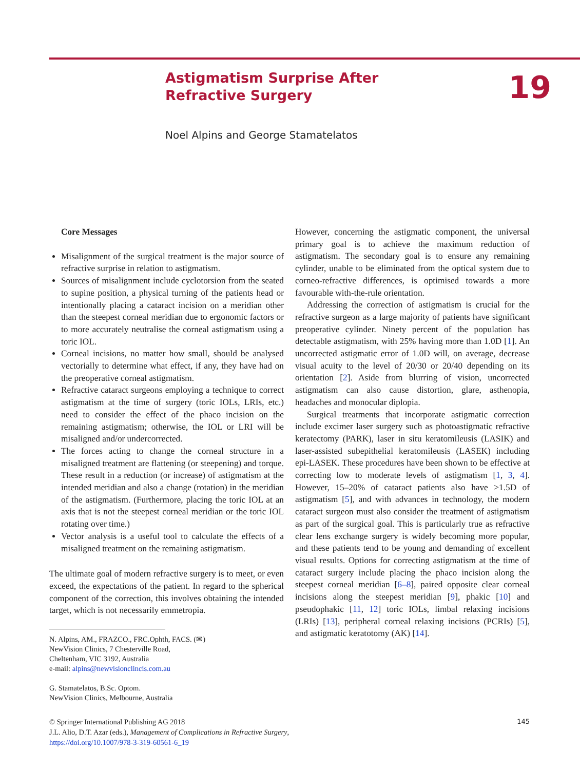Astigmatism Surprise After
Refractive Surgery
19
Noel Alpins and George Stamatelatos
Core Messages
Misalignment of the surgical treatment is the major source of refractive surprise in relation to astigmatism.
Sources of misalignment include cyclotorsion from the seated to supine position, a physical turning of the patients head or intentionally placing a cataract incision on a meridian other than the steepest corneal meridian due to ergonomic factors or to more accurately neutralise the corneal astigmatism using a toric IOL.
Corneal incisions, no matter how small, should be analysed vectorially to determine what effect, if any, they have had on the preoperative corneal astigmatism.
Refractive cataract surgeons employing a technique to correct astigmatism at the time of surgery (toric IOLs, LRIs, etc.) need to consider the effect of the phaco incision on the remaining astigmatism; otherwise, the IOL or LRI will be misaligned and/or undercorrected.
The forces acting to change the corneal structure in a misaligned treatment are flattening (or steepening) and torque. These result in a reduction (or increase) of astigmatism at the intended meridian and also a change (rotation) in the meridian of the astigmatism. (Furthermore, placing the toric IOL at an axis that is not the steepest corneal meridian or the toric IOL rotating over time.)
Vector analysis is a useful tool to calculate the effects of a misaligned treatment on the remaining astigmatism.
The ultimate goal of modern refractive surgery is to meet, or even exceed, the expectations of the patient. In regard to the spherical component of the correction, this involves obtaining the intended target, which is not necessarily emmetropia.
N. Alpins, AM., FRAZCO., FRC.Ophth, FACS. (✉)
NewVision Clinics, 7 Chesterville Road,
Cheltenham, VIC 3192, Australia
e-mail: alpins@newvisionclincis.com.au
G. Stamatelatos, B.Sc. Optom.
NewVision Clinics, Melbourne, Australia
However, concerning the astigmatic component, the universal primary goal is to achieve the maximum reduction of astigmatism. The secondary goal is to ensure any remaining cylinder, unable to be eliminated from the optical system due to corneo-refractive differences, is optimised towards a more favourable with-the-rule orientation.
Addressing the correction of astigmatism is crucial for the refractive surgeon as a large majority of patients have significant preoperative cylinder. Ninety percent of the population has detectable astigmatism, with 25% having more than 1.0D [1]. An uncorrected astigmatic error of 1.0D will, on average, decrease visual acuity to the level of 20/30 or 20/40 depending on its orientation [2]. Aside from blurring of vision, uncorrected astigmatism can also cause distortion, glare, asthenopia, headaches and monocular diplopia.
Surgical treatments that incorporate astigmatic correction include excimer laser surgery such as photoastigmatic refractive keratectomy (PARK), laser in situ keratomileusis (LASIK) and laser-assisted subepithelial keratomileusis (LASEK) including epi-LASEK. These procedures have been shown to be effective at correcting low to moderate levels of astigmatism [1, 3, 4]. However, 15–20% of cataract patients also have >1.5D of astigmatism [5], and with advances in technology, the modern cataract surgeon must also consider the treatment of astigmatism as part of the surgical goal. This is particularly true as refractive clear lens exchange surgery is widely becoming more popular, and these patients tend to be young and demanding of excellent visual results. Options for correcting astigmatism at the time of cataract surgery include placing the phaco incision along the steepest corneal meridian [6–8], paired opposite clear corneal incisions along the steepest meridian [9], phakic [10] and pseudophakic [11, 12] toric IOLs, limbal relaxing incisions (LRIs) [13], peripheral corneal relaxing incisions (PCRIs) [5], and astigmatic keratotomy (AK) [14].
© Springer International Publishing AG 2018
J.L. Alio, D.T. Azar (eds.), Management of Complications in Refractive Surgery,
https://doi.org/10.1007/978-3-319-60561-6_19
145